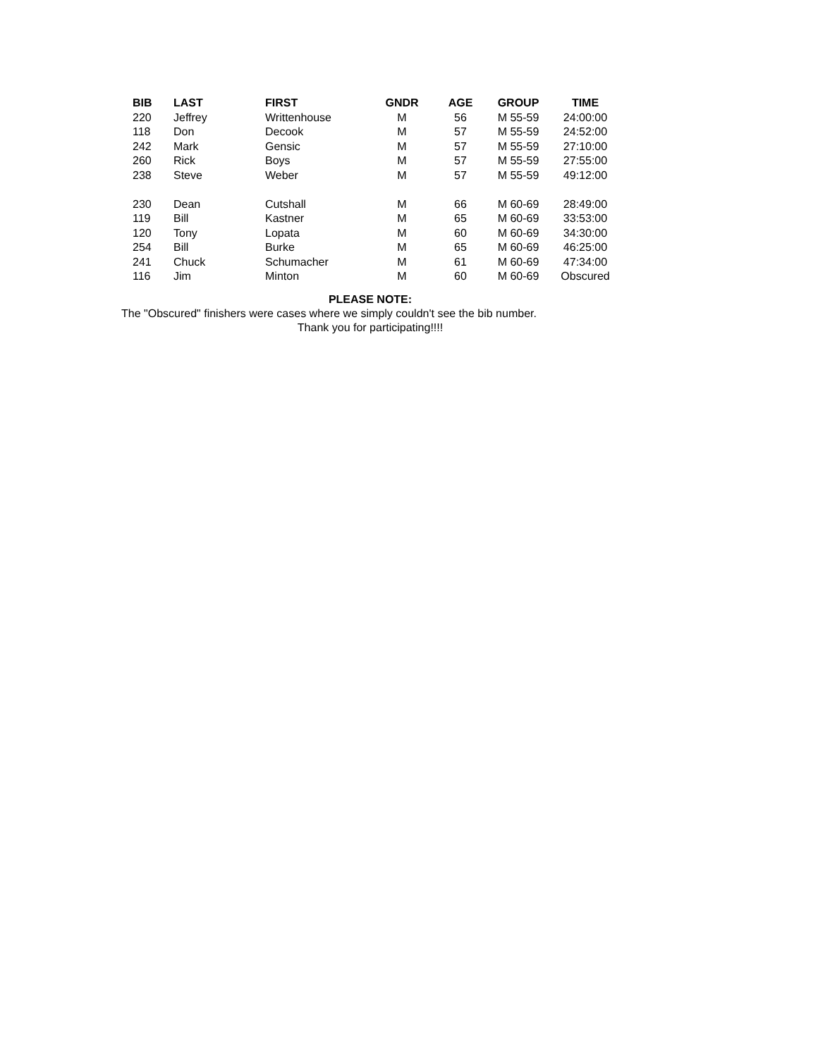| BIB | LAST | FIRST | GNDR | AGE | GROUP | TIME |
| --- | --- | --- | --- | --- | --- | --- |
| 220 | Jeffrey | Writtenhouse | M | 56 | M 55-59 | 24:00:00 |
| 118 | Don | Decook | M | 57 | M 55-59 | 24:52:00 |
| 242 | Mark | Gensic | M | 57 | M 55-59 | 27:10:00 |
| 260 | Rick | Boys | M | 57 | M 55-59 | 27:55:00 |
| 238 | Steve | Weber | M | 57 | M 55-59 | 49:12:00 |
| 230 | Dean | Cutshall | M | 66 | M 60-69 | 28:49:00 |
| 119 | Bill | Kastner | M | 65 | M 60-69 | 33:53:00 |
| 120 | Tony | Lopata | M | 60 | M 60-69 | 34:30:00 |
| 254 | Bill | Burke | M | 65 | M 60-69 | 46:25:00 |
| 241 | Chuck | Schumacher | M | 61 | M 60-69 | 47:34:00 |
| 116 | Jim | Minton | M | 60 | M 60-69 | Obscured |
PLEASE NOTE:
The "Obscured" finishers were cases where we simply couldn't see the bib number.
Thank you for participating!!!!